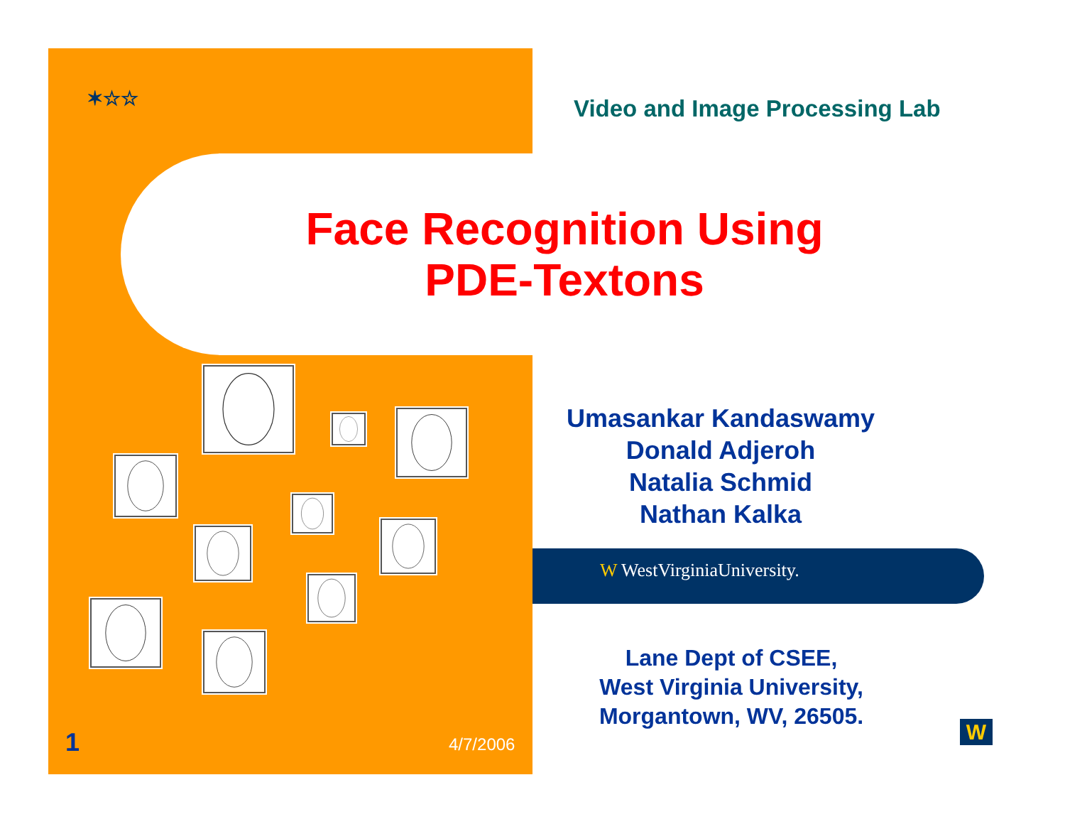✶☆☆ Video and Image Processing Lab
Face Recognition Using
PDE-Textons
Umasankar Kandaswamy
Donald Adjeroh
Natalia Schmid
Nathan Kalka
W WestVirginiaUniversity.
Lane Dept of CSEE,
West Virginia University,
Morgantown, WV, 26505.
1 4/7/2006
W